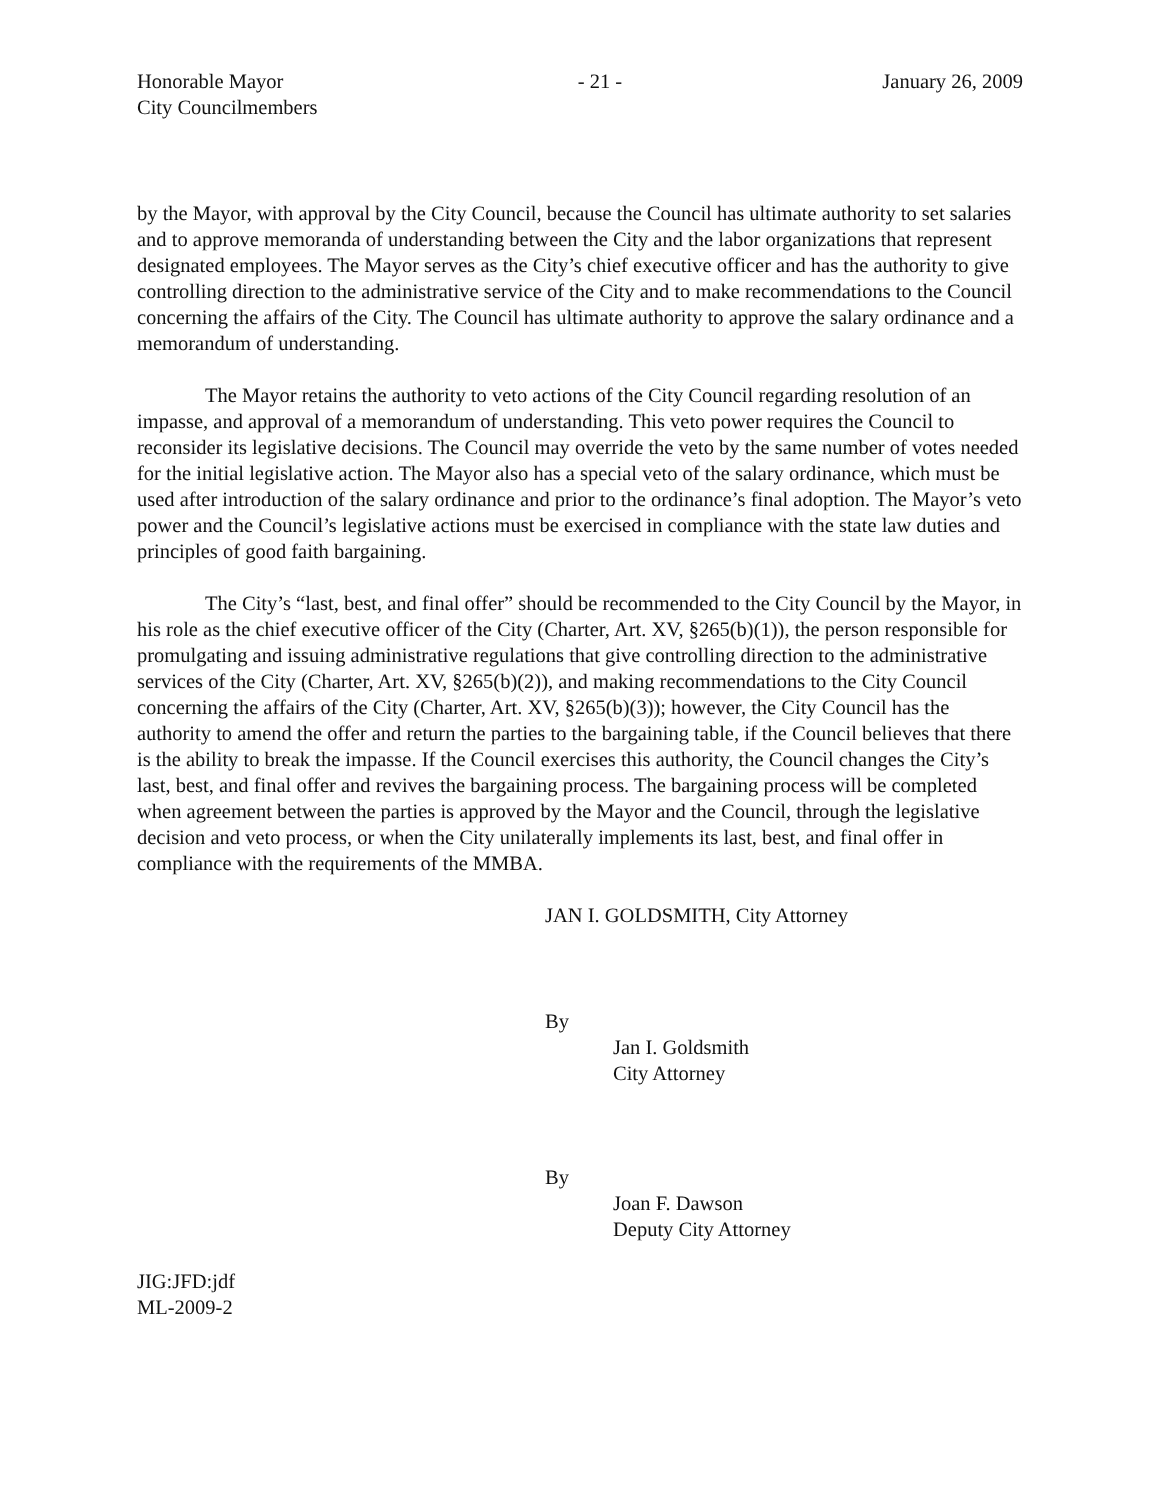Honorable Mayor
City Councilmembers
- 21 - January 26, 2009
by the Mayor, with approval by the City Council, because the Council has ultimate authority to set salaries and to approve memoranda of understanding between the City and the labor organizations that represent designated employees. The Mayor serves as the City’s chief executive officer and has the authority to give controlling direction to the administrative service of the City and to make recommendations to the Council concerning the affairs of the City. The Council has ultimate authority to approve the salary ordinance and a memorandum of understanding.
The Mayor retains the authority to veto actions of the City Council regarding resolution of an impasse, and approval of a memorandum of understanding. This veto power requires the Council to reconsider its legislative decisions. The Council may override the veto by the same number of votes needed for the initial legislative action. The Mayor also has a special veto of the salary ordinance, which must be used after introduction of the salary ordinance and prior to the ordinance’s final adoption. The Mayor’s veto power and the Council’s legislative actions must be exercised in compliance with the state law duties and principles of good faith bargaining.
The City’s “last, best, and final offer” should be recommended to the City Council by the Mayor, in his role as the chief executive officer of the City (Charter, Art. XV, §265(b)(1)), the person responsible for promulgating and issuing administrative regulations that give controlling direction to the administrative services of the City (Charter, Art. XV, §265(b)(2)), and making recommendations to the City Council concerning the affairs of the City (Charter, Art. XV, §265(b)(3)); however, the City Council has the authority to amend the offer and return the parties to the bargaining table, if the Council believes that there is the ability to break the impasse. If the Council exercises this authority, the Council changes the City’s last, best, and final offer and revives the bargaining process. The bargaining process will be completed when agreement between the parties is approved by the Mayor and the Council, through the legislative decision and veto process, or when the City unilaterally implements its last, best, and final offer in compliance with the requirements of the MMBA.
JAN I. GOLDSMITH, City Attorney
By
Jan I. Goldsmith
City Attorney
By
Joan F. Dawson
Deputy City Attorney
JIG:JFD:jdf
ML-2009-2